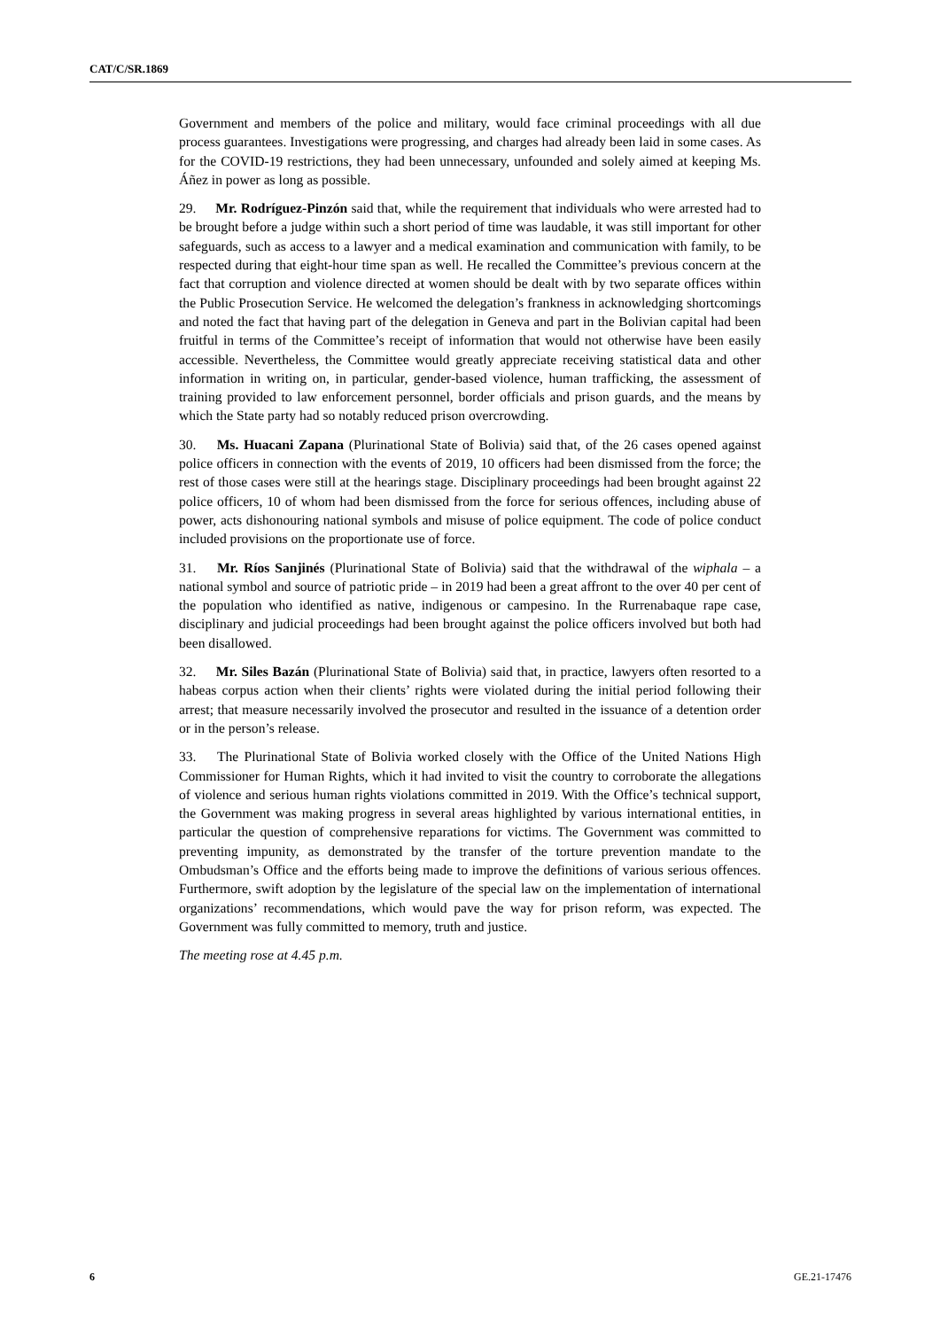CAT/C/SR.1869
Government and members of the police and military, would face criminal proceedings with all due process guarantees. Investigations were progressing, and charges had already been laid in some cases. As for the COVID-19 restrictions, they had been unnecessary, unfounded and solely aimed at keeping Ms. Áñez in power as long as possible.
29. Mr. Rodríguez-Pinzón said that, while the requirement that individuals who were arrested had to be brought before a judge within such a short period of time was laudable, it was still important for other safeguards, such as access to a lawyer and a medical examination and communication with family, to be respected during that eight-hour time span as well. He recalled the Committee’s previous concern at the fact that corruption and violence directed at women should be dealt with by two separate offices within the Public Prosecution Service. He welcomed the delegation’s frankness in acknowledging shortcomings and noted the fact that having part of the delegation in Geneva and part in the Bolivian capital had been fruitful in terms of the Committee’s receipt of information that would not otherwise have been easily accessible. Nevertheless, the Committee would greatly appreciate receiving statistical data and other information in writing on, in particular, gender-based violence, human trafficking, the assessment of training provided to law enforcement personnel, border officials and prison guards, and the means by which the State party had so notably reduced prison overcrowding.
30. Ms. Huacani Zapana (Plurinational State of Bolivia) said that, of the 26 cases opened against police officers in connection with the events of 2019, 10 officers had been dismissed from the force; the rest of those cases were still at the hearings stage. Disciplinary proceedings had been brought against 22 police officers, 10 of whom had been dismissed from the force for serious offences, including abuse of power, acts dishonouring national symbols and misuse of police equipment. The code of police conduct included provisions on the proportionate use of force.
31. Mr. Ríos Sanjinés (Plurinational State of Bolivia) said that the withdrawal of the wiphala – a national symbol and source of patriotic pride – in 2019 had been a great affront to the over 40 per cent of the population who identified as native, indigenous or campesino. In the Rurrenabaque rape case, disciplinary and judicial proceedings had been brought against the police officers involved but both had been disallowed.
32. Mr. Siles Bazán (Plurinational State of Bolivia) said that, in practice, lawyers often resorted to a habeas corpus action when their clients’ rights were violated during the initial period following their arrest; that measure necessarily involved the prosecutor and resulted in the issuance of a detention order or in the person’s release.
33. The Plurinational State of Bolivia worked closely with the Office of the United Nations High Commissioner for Human Rights, which it had invited to visit the country to corroborate the allegations of violence and serious human rights violations committed in 2019. With the Office’s technical support, the Government was making progress in several areas highlighted by various international entities, in particular the question of comprehensive reparations for victims. The Government was committed to preventing impunity, as demonstrated by the transfer of the torture prevention mandate to the Ombudsman’s Office and the efforts being made to improve the definitions of various serious offences. Furthermore, swift adoption by the legislature of the special law on the implementation of international organizations’ recommendations, which would pave the way for prison reform, was expected. The Government was fully committed to memory, truth and justice.
The meeting rose at 4.45 p.m.
6 GE.21-17476